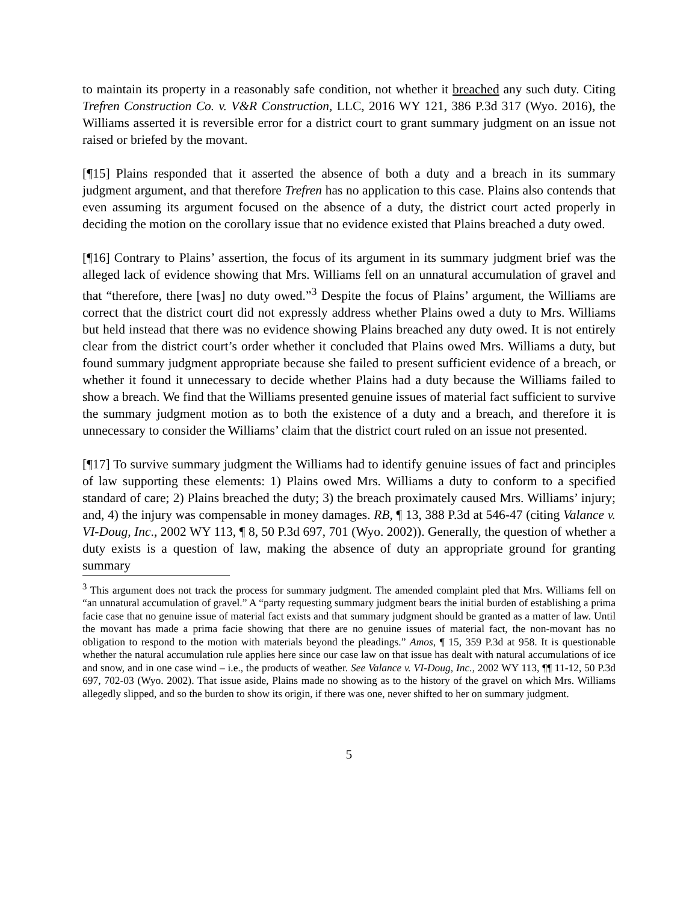to maintain its property in a reasonably safe condition, not whether it breached any such duty. Citing Trefren Construction Co. v. V&R Construction, LLC, 2016 WY 121, 386 P.3d 317 (Wyo. 2016), the Williams asserted it is reversible error for a district court to grant summary judgment on an issue not raised or briefed by the movant.
[¶15] Plains responded that it asserted the absence of both a duty and a breach in its summary judgment argument, and that therefore Trefren has no application to this case. Plains also contends that even assuming its argument focused on the absence of a duty, the district court acted properly in deciding the motion on the corollary issue that no evidence existed that Plains breached a duty owed.
[¶16] Contrary to Plains’ assertion, the focus of its argument in its summary judgment brief was the alleged lack of evidence showing that Mrs. Williams fell on an unnatural accumulation of gravel and that “therefore, there [was] no duty owed.”<sup>3</sup> Despite the focus of Plains’ argument, the Williams are correct that the district court did not expressly address whether Plains owed a duty to Mrs. Williams but held instead that there was no evidence showing Plains breached any duty owed. It is not entirely clear from the district court’s order whether it concluded that Plains owed Mrs. Williams a duty, but found summary judgment appropriate because she failed to present sufficient evidence of a breach, or whether it found it unnecessary to decide whether Plains had a duty because the Williams failed to show a breach. We find that the Williams presented genuine issues of material fact sufficient to survive the summary judgment motion as to both the existence of a duty and a breach, and therefore it is unnecessary to consider the Williams’ claim that the district court ruled on an issue not presented.
[¶17] To survive summary judgment the Williams had to identify genuine issues of fact and principles of law supporting these elements: 1) Plains owed Mrs. Williams a duty to conform to a specified standard of care; 2) Plains breached the duty; 3) the breach proximately caused Mrs. Williams’ injury; and, 4) the injury was compensable in money damages. RB, ¶ 13, 388 P.3d at 546-47 (citing Valance v. VI-Doug, Inc., 2002 WY 113, ¶ 8, 50 P.3d 697, 701 (Wyo. 2002)). Generally, the question of whether a duty exists is a question of law, making the absence of duty an appropriate ground for granting summary
<sup>3</sup> This argument does not track the process for summary judgment. The amended complaint pled that Mrs. Williams fell on “an unnatural accumulation of gravel.” A “party requesting summary judgment bears the initial burden of establishing a prima facie case that no genuine issue of material fact exists and that summary judgment should be granted as a matter of law. Until the movant has made a prima facie showing that there are no genuine issues of material fact, the non-movant has no obligation to respond to the motion with materials beyond the pleadings.” Amos, ¶ 15, 359 P.3d at 958. It is questionable whether the natural accumulation rule applies here since our case law on that issue has dealt with natural accumulations of ice and snow, and in one case wind – i.e., the products of weather. See Valance v. VI-Doug, Inc., 2002 WY 113, ¶¶ 11-12, 50 P.3d 697, 702-03 (Wyo. 2002). That issue aside, Plains made no showing as to the history of the gravel on which Mrs. Williams allegedly slipped, and so the burden to show its origin, if there was one, never shifted to her on summary judgment.
5